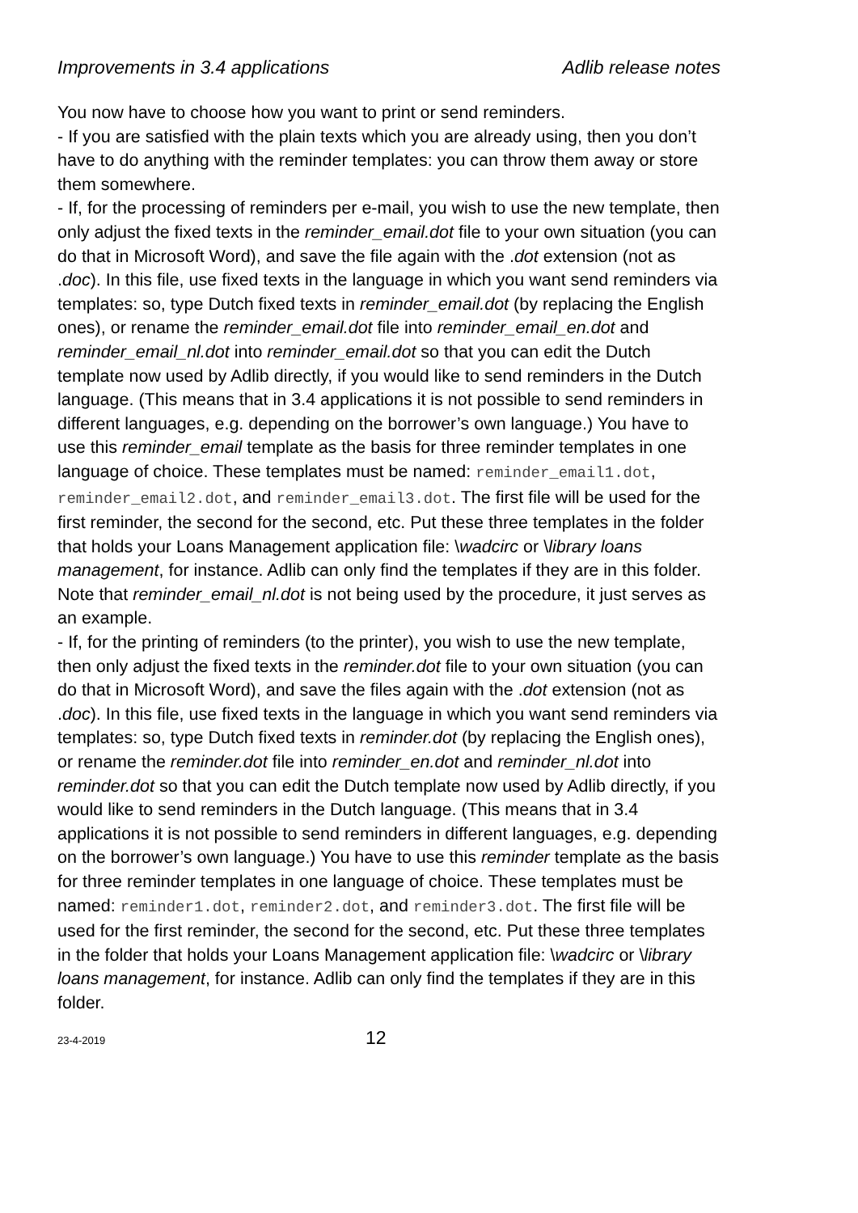Improvements in 3.4 applications Adlib release notes
You now have to choose how you want to print or send reminders.
- If you are satisfied with the plain texts which you are already using, then you don’t have to do anything with the reminder templates: you can throw them away or store them somewhere.
- If, for the processing of reminders per e-mail, you wish to use the new template, then only adjust the fixed texts in the reminder_email.dot file to your own situation (you can do that in Microsoft Word), and save the file again with the .dot extension (not as .doc). In this file, use fixed texts in the language in which you want send reminders via templates: so, type Dutch fixed texts in reminder_email.dot (by replacing the English ones), or rename the reminder_email.dot file into reminder_email_en.dot and reminder_email_nl.dot into reminder_email.dot so that you can edit the Dutch template now used by Adlib directly, if you would like to send reminders in the Dutch language. (This means that in 3.4 applications it is not possible to send reminders in different languages, e.g. depending on the borrower’s own language.) You have to use this reminder_email template as the basis for three reminder templates in one language of choice. These templates must be named: reminder_email1.dot, reminder_email2.dot, and reminder_email3.dot. The first file will be used for the first reminder, the second for the second, etc. Put these three templates in the folder that holds your Loans Management application file: \wadcirc or \library loans management, for instance. Adlib can only find the templates if they are in this folder.
Note that reminder_email_nl.dot is not being used by the procedure, it just serves as an example.
- If, for the printing of reminders (to the printer), you wish to use the new template, then only adjust the fixed texts in the reminder.dot file to your own situation (you can do that in Microsoft Word), and save the files again with the .dot extension (not as .doc). In this file, use fixed texts in the language in which you want send reminders via templates: so, type Dutch fixed texts in reminder.dot (by replacing the English ones), or rename the reminder.dot file into reminder_en.dot and reminder_nl.dot into reminder.dot so that you can edit the Dutch template now used by Adlib directly, if you would like to send reminders in the Dutch language. (This means that in 3.4 applications it is not possible to send reminders in different languages, e.g. depending on the borrower’s own language.) You have to use this reminder template as the basis for three reminder templates in one language of choice. These templates must be named: reminder1.dot, reminder2.dot, and reminder3.dot. The first file will be used for the first reminder, the second for the second, etc. Put these three templates in the folder that holds your Loans Management application file: \wadcirc or \library loans management, for instance. Adlib can only find the templates if they are in this folder.
23-4-2019 12